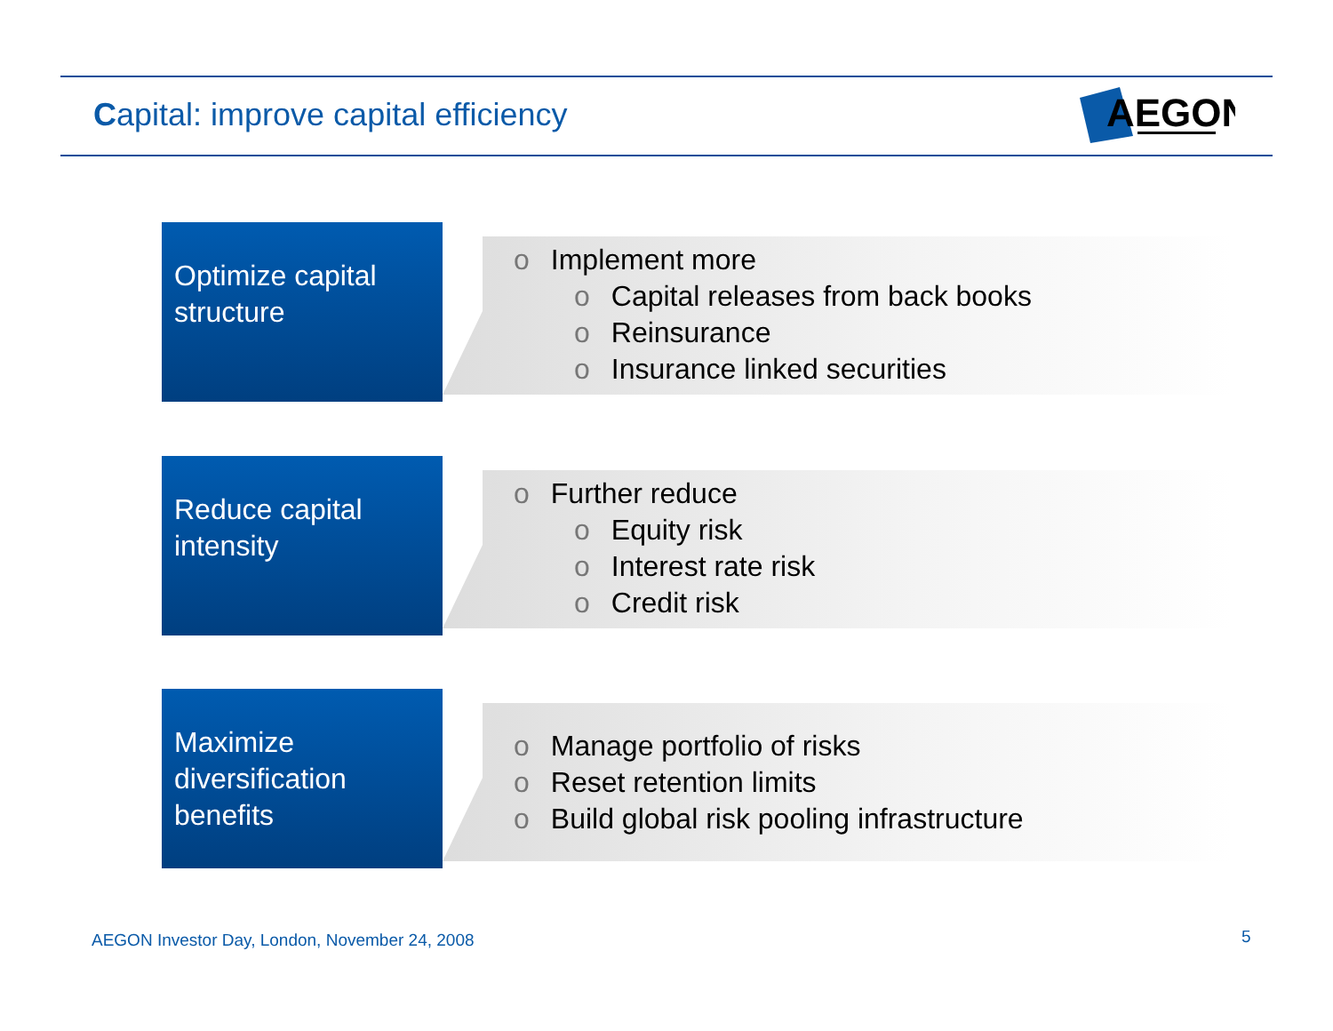Capital: improve capital efficiency
AEGON
Optimize capital structure
o Implement more
o Capital releases from back books
o Reinsurance
o Insurance linked securities
Reduce capital intensity
o Further reduce
o Equity risk
o Interest rate risk
o Credit risk
Maximize diversification benefits
o Manage portfolio of risks
o Reset retention limits
o Build global risk pooling infrastructure
AEGON Investor Day, London, November 24, 2008
5